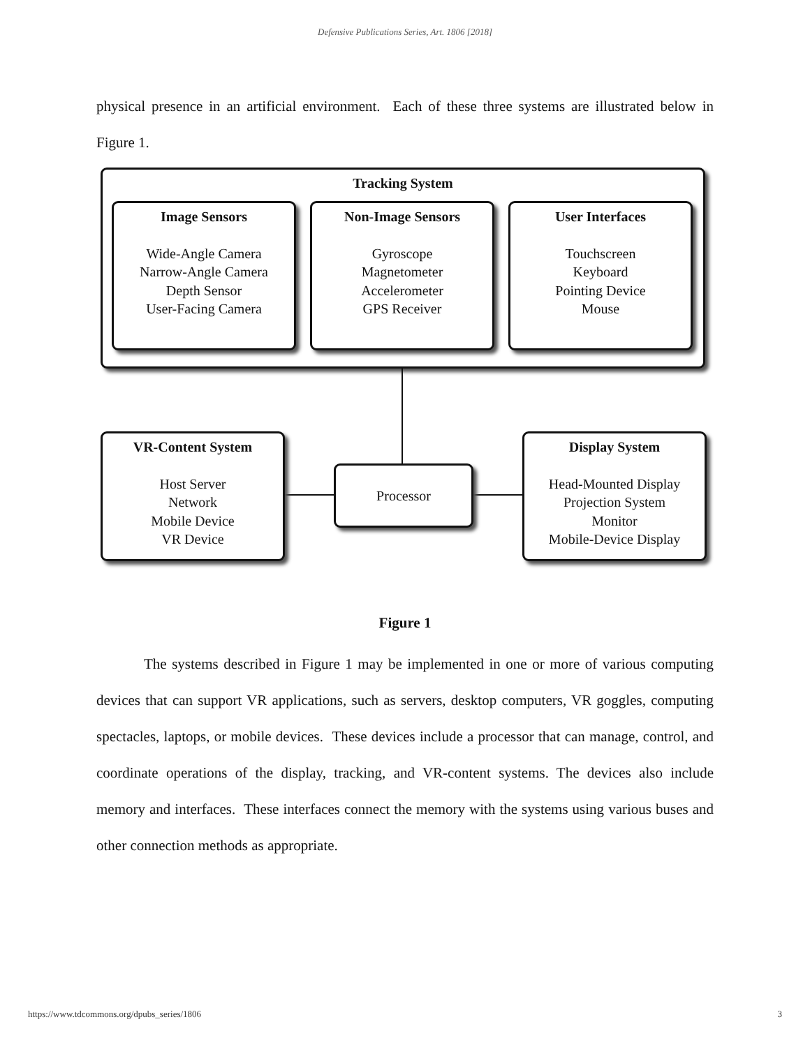Defensive Publications Series, Art. 1806 [2018]
physical presence in an artificial environment. Each of these three systems are illustrated below in Figure 1.
Tracking System
Image Sensors
Wide-Angle Camera
Narrow-Angle Camera
Depth Sensor
User-Facing Camera
Non-Image Sensors
Gyroscope
Magnetometer
Accelerometer
GPS Receiver
User Interfaces
Touchscreen
Keyboard
Pointing Device
Mouse
VR-Content System
Host Server
Network
Mobile Device
VR Device
Processor
Display System
Head-Mounted Display
Projection System
Monitor
Mobile-Device Display
Figure 1
The systems described in Figure 1 may be implemented in one or more of various computing devices that can support VR applications, such as servers, desktop computers, VR goggles, computing spectacles, laptops, or mobile devices. These devices include a processor that can manage, control, and coordinate operations of the display, tracking, and VR-content systems. The devices also include memory and interfaces. These interfaces connect the memory with the systems using various buses and other connection methods as appropriate.
https://www.tdcommons.org/dpubs_series/1806 3